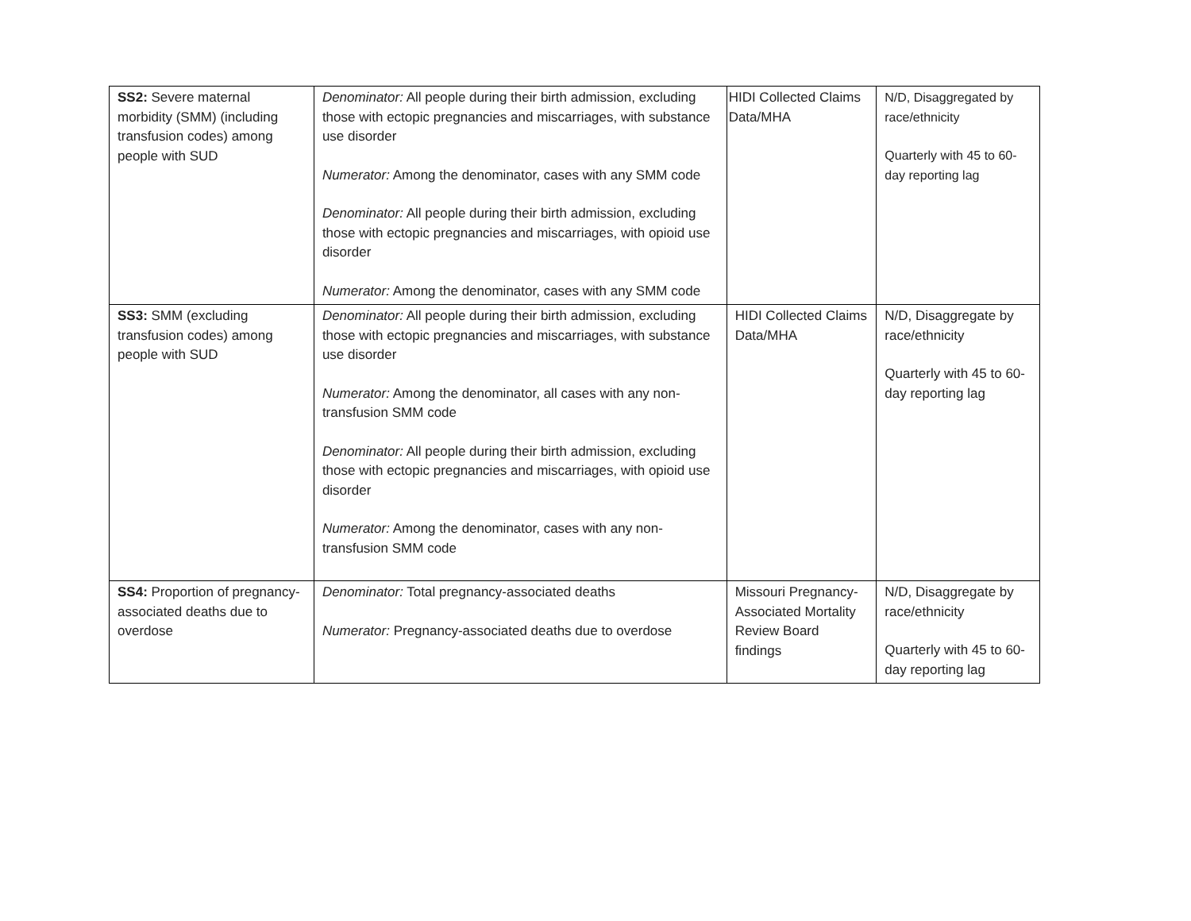| SS2: Severe maternal morbidity (SMM) (including transfusion codes) among people with SUD | Denominator: All people during their birth admission, excluding those with ectopic pregnancies and miscarriages, with substance use disorder Numerator: Among the denominator, cases with any SMM code Denominator: All people during their birth admission, excluding those with ectopic pregnancies and miscarriages, with opioid use disorder Numerator: Among the denominator, cases with any SMM code | HIDI Collected Claims Data/MHA | N/D, Disaggregated by race/ethnicity Quarterly with 45 to 60-day reporting lag |
| SS3: SMM (excluding transfusion codes) among people with SUD | Denominator: All people during their birth admission, excluding those with ectopic pregnancies and miscarriages, with substance use disorder Numerator: Among the denominator, all cases with any non-transfusion SMM code Denominator: All people during their birth admission, excluding those with ectopic pregnancies and miscarriages, with opioid use disorder Numerator: Among the denominator, cases with any non-transfusion SMM code | HIDI Collected Claims Data/MHA | N/D, Disaggregate by race/ethnicity Quarterly with 45 to 60-day reporting lag |
| SS4: Proportion of pregnancy-associated deaths due to overdose | Denominator: Total pregnancy-associated deaths Numerator: Pregnancy-associated deaths due to overdose | Missouri Pregnancy-Associated Mortality Review Board findings | N/D, Disaggregate by race/ethnicity Quarterly with 45 to 60-day reporting lag |